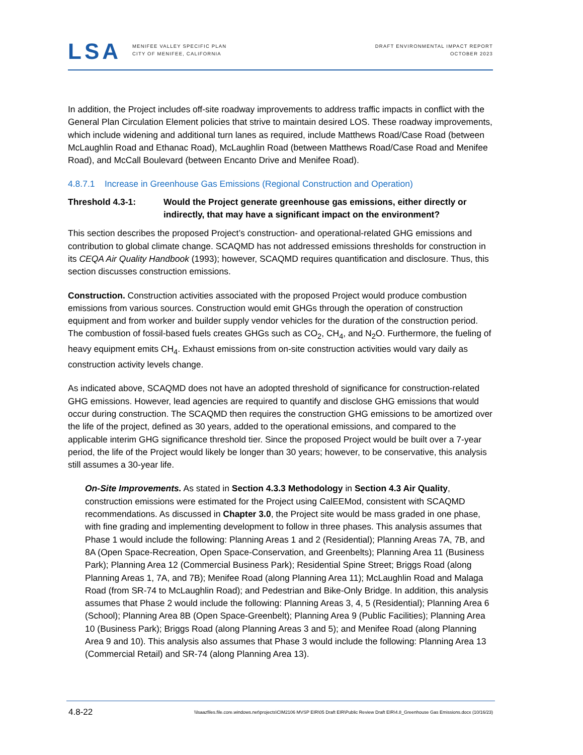LSA
MENIFEE VALLEY SPECIFIC PLAN
CITY OF MENIFEE, CALIFORNIA
DRAFT ENVIRONMENTAL IMPACT REPORT
OCTOBER 2023
In addition, the Project includes off-site roadway improvements to address traffic impacts in conflict with the General Plan Circulation Element policies that strive to maintain desired LOS. These roadway improvements, which include widening and additional turn lanes as required, include Matthews Road/Case Road (between McLaughlin Road and Ethanac Road), McLaughlin Road (between Matthews Road/Case Road and Menifee Road), and McCall Boulevard (between Encanto Drive and Menifee Road).
4.8.7.1 Increase in Greenhouse Gas Emissions (Regional Construction and Operation)
Threshold 4.3-1: Would the Project generate greenhouse gas emissions, either directly or indirectly, that may have a significant impact on the environment?
This section describes the proposed Project’s construction- and operational-related GHG emissions and contribution to global climate change. SCAQMD has not addressed emissions thresholds for construction in its CEQA Air Quality Handbook (1993); however, SCAQMD requires quantification and disclosure. Thus, this section discusses construction emissions.
Construction. Construction activities associated with the proposed Project would produce combustion emissions from various sources. Construction would emit GHGs through the operation of construction equipment and from worker and builder supply vendor vehicles for the duration of the construction period. The combustion of fossil-based fuels creates GHGs such as CO<sub>2</sub>, CH<sub>4</sub>, and N<sub>2</sub>O. Furthermore, the fueling of heavy equipment emits CH<sub>4</sub>. Exhaust emissions from on-site construction activities would vary daily as construction activity levels change.
As indicated above, SCAQMD does not have an adopted threshold of significance for construction-related GHG emissions. However, lead agencies are required to quantify and disclose GHG emissions that would occur during construction. The SCAQMD then requires the construction GHG emissions to be amortized over the life of the project, defined as 30 years, added to the operational emissions, and compared to the applicable interim GHG significance threshold tier. Since the proposed Project would be built over a 7-year period, the life of the Project would likely be longer than 30 years; however, to be conservative, this analysis still assumes a 30-year life.
On-Site Improvements. As stated in Section 4.3.3 Methodology in Section 4.3 Air Quality, construction emissions were estimated for the Project using CalEEMod, consistent with SCAQMD recommendations. As discussed in Chapter 3.0, the Project site would be mass graded in one phase, with fine grading and implementing development to follow in three phases. This analysis assumes that Phase 1 would include the following: Planning Areas 1 and 2 (Residential); Planning Areas 7A, 7B, and 8A (Open Space-Recreation, Open Space-Conservation, and Greenbelts); Planning Area 11 (Business Park); Planning Area 12 (Commercial Business Park); Residential Spine Street; Briggs Road (along Planning Areas 1, 7A, and 7B); Menifee Road (along Planning Area 11); McLaughlin Road and Malaga Road (from SR-74 to McLaughlin Road); and Pedestrian and Bike-Only Bridge. In addition, this analysis assumes that Phase 2 would include the following: Planning Areas 3, 4, 5 (Residential); Planning Area 6 (School); Planning Area 8B (Open Space-Greenbelt); Planning Area 9 (Public Facilities); Planning Area 10 (Business Park); Briggs Road (along Planning Areas 3 and 5); and Menifee Road (along Planning Area 9 and 10). This analysis also assumes that Phase 3 would include the following: Planning Area 13 (Commercial Retail) and SR-74 (along Planning Area 13).
4.8-22 \\lsaazfiles.file.core.windows.net\projects\CIM2106 MVSP EIR\05 Draft EIR\Public Review Draft EIR\4.8_Greenhouse Gas Emissions.docx (10/16/23)